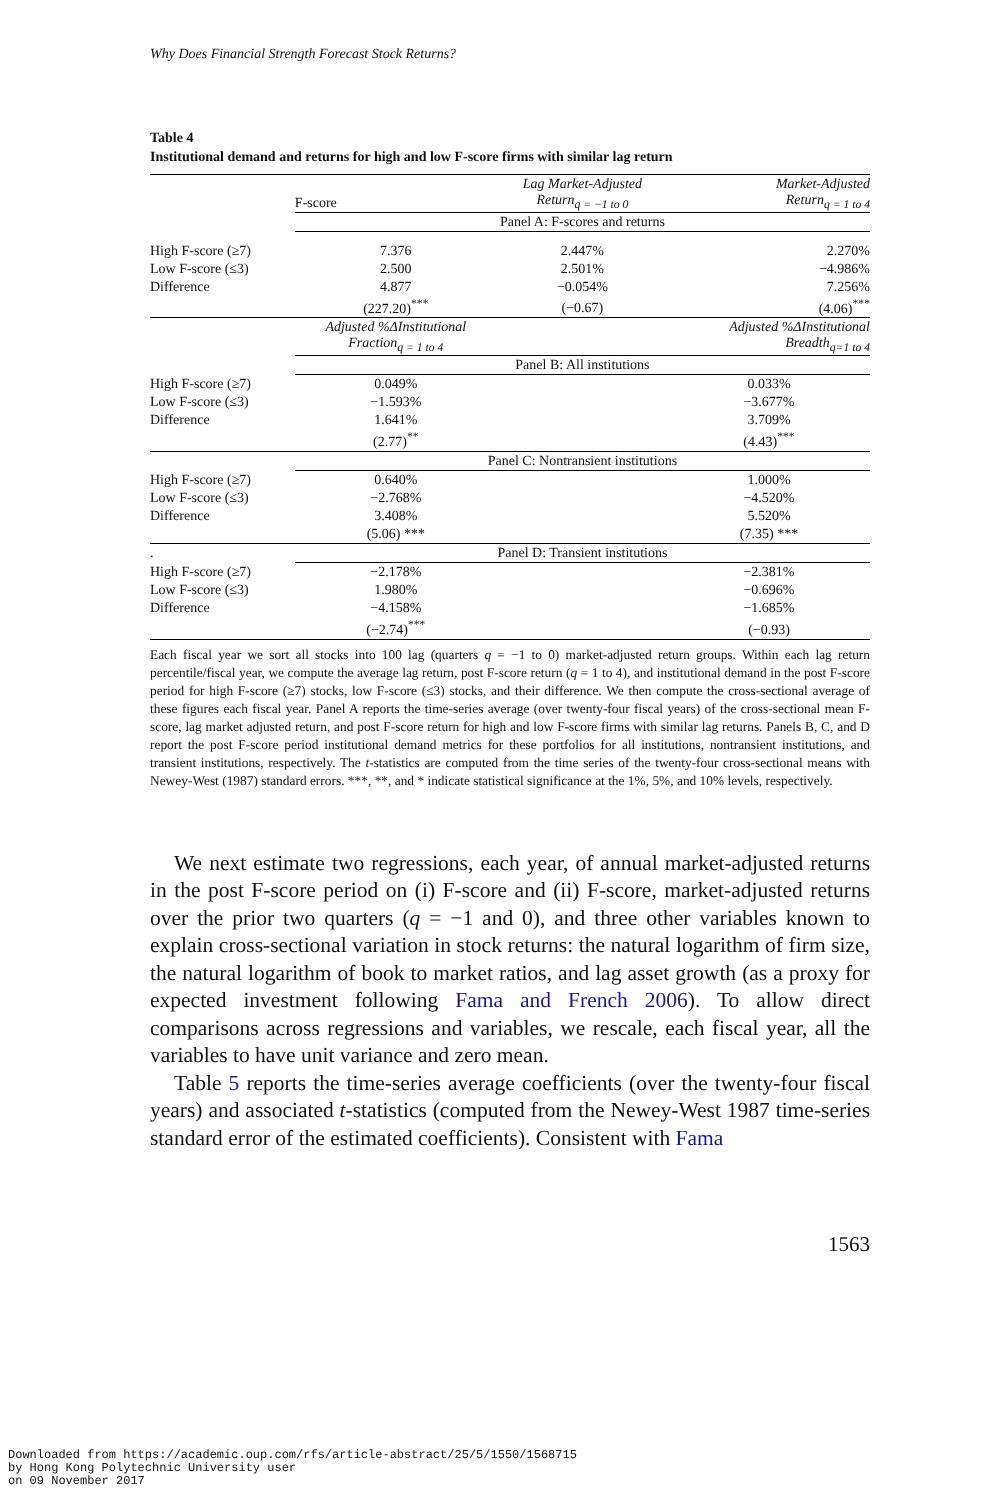Why Does Financial Strength Forecast Stock Returns?
Table 4
Institutional demand and returns for high and low F-score firms with similar lag return
| | F-score | Lag Market-Adjusted Return<sub>q = −1 to 0</sub> | Market-Adjusted Return<sub>q = 1 to 4</sub> |
| | Panel A: F-scores and returns | | |
| High F-score (≥7) | 7.376 | 2.447% | 2.270% |
| Low F-score (≤3) | 2.500 | 2.501% | −4.986% |
| Difference | 4.877 | −0.054% | 7.256% |
| | (227.20)<sup>***</sup> | (−0.67) | (4.06)<sup>***</sup> |
| | Adjusted %ΔInstitutional Fraction<sub>q = 1 to 4</sub> | | Adjusted %ΔInstitutional Breadth<sub>q=1 to 4</sub> |
| | Panel B: All institutions | | |
| High F-score (≥7) | 0.049% | | 0.033% |
| Low F-score (≤3) | −1.593% | | −3.677% |
| Difference | 1.641% | | 3.709% |
| | (2.77)<sup>**</sup> | | (4.43)<sup>***</sup> |
| | Panel C: Nontransient institutions | | |
| High F-score (≥7) | 0.640% | | 1.000% |
| Low F-score (≤3) | −2.768% | | −4.520% |
| Difference | 3.408% | | 5.520% |
| | (5.06) *** | | (7.35) *** |
| . | Panel D: Transient institutions | | |
| High F-score (≥7) | −2.178% | | −2.381% |
| Low F-score (≤3) | 1.980% | | −0.696% |
| Difference | −4.158% | | −1.685% |
| | (−2.74)<sup>***</sup> | | (−0.93) |
Each fiscal year we sort all stocks into 100 lag (quarters q = −1 to 0) market-adjusted return groups. Within each lag return percentile/fiscal year, we compute the average lag return, post F-score return (q = 1 to 4), and institutional demand in the post F-score period for high F-score (≥7) stocks, low F-score (≤3) stocks, and their difference. We then compute the cross-sectional average of these figures each fiscal year. Panel A reports the time-series average (over twenty-four fiscal years) of the cross-sectional mean F-score, lag market adjusted return, and post F-score return for high and low F-score firms with similar lag returns. Panels B, C, and D report the post F-score period institutional demand metrics for these portfolios for all institutions, nontransient institutions, and transient institutions, respectively. The t-statistics are computed from the time series of the twenty-four cross-sectional means with Newey-West (1987) standard errors. ***, **, and * indicate statistical significance at the 1%, 5%, and 10% levels, respectively.
We next estimate two regressions, each year, of annual market-adjusted returns in the post F-score period on (i) F-score and (ii) F-score, market-adjusted returns over the prior two quarters (q = −1 and 0), and three other variables known to explain cross-sectional variation in stock returns: the natural logarithm of firm size, the natural logarithm of book to market ratios, and lag asset growth (as a proxy for expected investment following Fama and French 2006). To allow direct comparisons across regressions and variables, we rescale, each fiscal year, all the variables to have unit variance and zero mean.
Table 5 reports the time-series average coefficients (over the twenty-four fiscal years) and associated t-statistics (computed from the Newey-West 1987 time-series standard error of the estimated coefficients). Consistent with Fama
1563
Downloaded from https://academic.oup.com/rfs/article-abstract/25/5/1550/1568715
by Hong Kong Polytechnic University user
on 09 November 2017